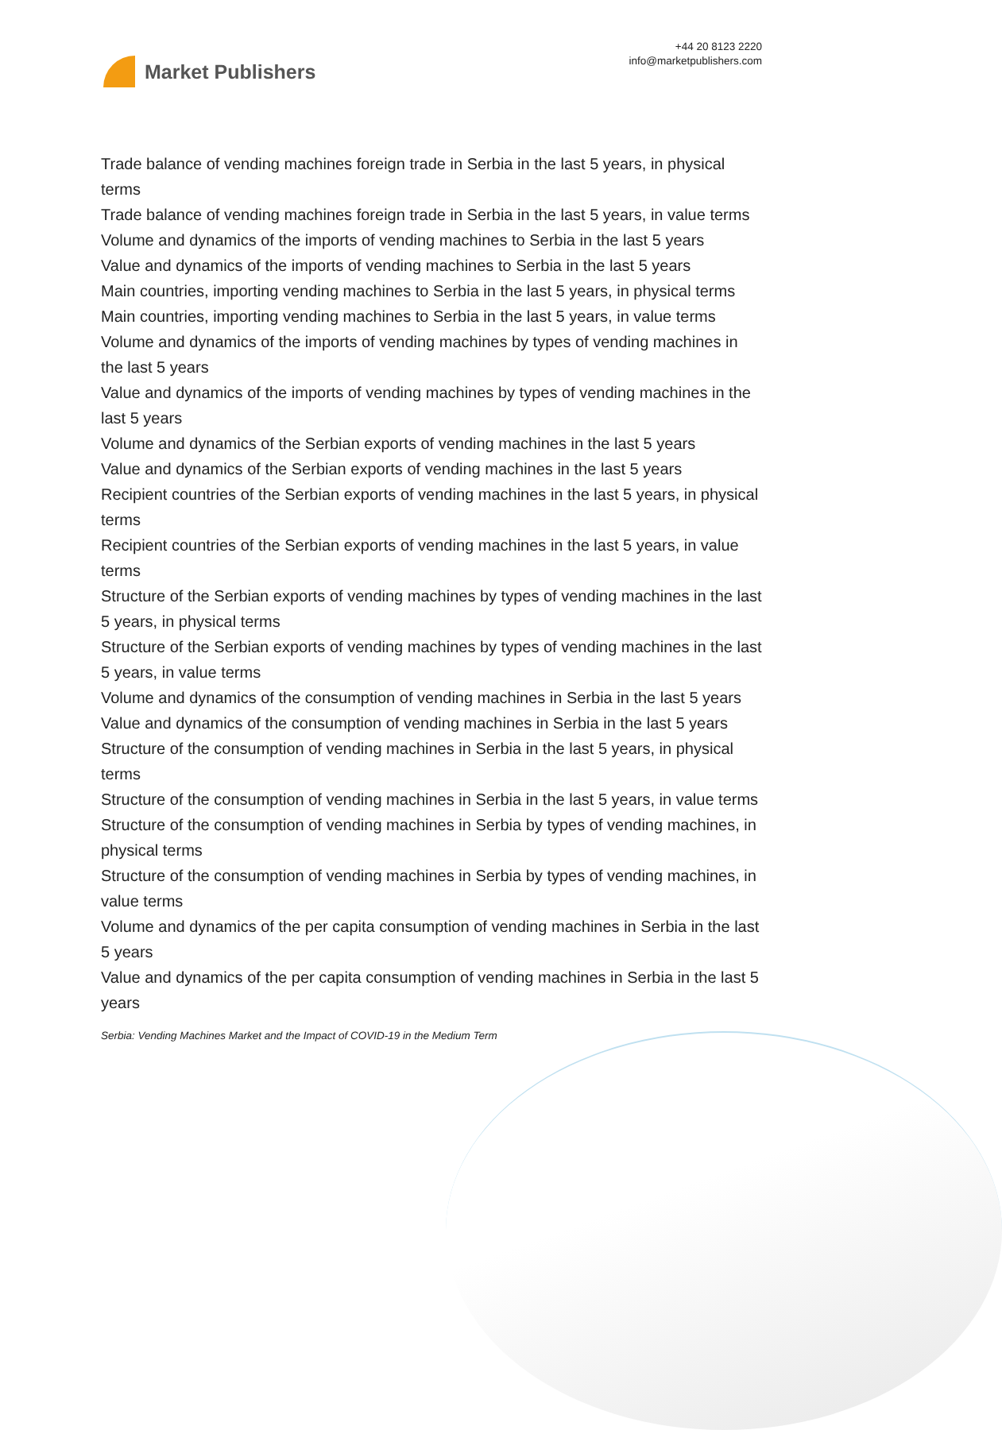Market Publishers
+44 20 8123 2220
info@marketpublishers.com
Trade balance of vending machines foreign trade in Serbia in the last 5 years, in physical terms
Trade balance of vending machines foreign trade in Serbia in the last 5 years, in value terms
Volume and dynamics of the imports of vending machines to Serbia in the last 5 years
Value and dynamics of the imports of vending machines to Serbia in the last 5 years
Main countries, importing vending machines to Serbia in the last 5 years, in physical terms
Main countries, importing vending machines to Serbia in the last 5 years, in value terms
Volume and dynamics of the imports of vending machines by types of vending machines in the last 5 years
Value and dynamics of the imports of vending machines by types of vending machines in the last 5 years
Volume and dynamics of the Serbian exports of vending machines in the last 5 years
Value and dynamics of the Serbian exports of vending machines in the last 5 years
Recipient countries of the Serbian exports of vending machines in the last 5 years, in physical terms
Recipient countries of the Serbian exports of vending machines in the last 5 years, in value terms
Structure of the Serbian exports of vending machines by types of vending machines in the last 5 years, in physical terms
Structure of the Serbian exports of vending machines by types of vending machines in the last 5 years, in value terms
Volume and dynamics of the consumption of vending machines in Serbia in the last 5 years
Value and dynamics of the consumption of vending machines in Serbia in the last 5 years
Structure of the consumption of vending machines in Serbia in the last 5 years, in physical terms
Structure of the consumption of vending machines in Serbia in the last 5 years, in value terms
Structure of the consumption of vending machines in Serbia by types of vending machines, in physical terms
Structure of the consumption of vending machines in Serbia by types of vending machines, in value terms
Volume and dynamics of the per capita consumption of vending machines in Serbia in the last 5 years
Value and dynamics of the per capita consumption of vending machines in Serbia in the last 5 years
Serbia: Vending Machines Market and the Impact of COVID-19 in the Medium Term